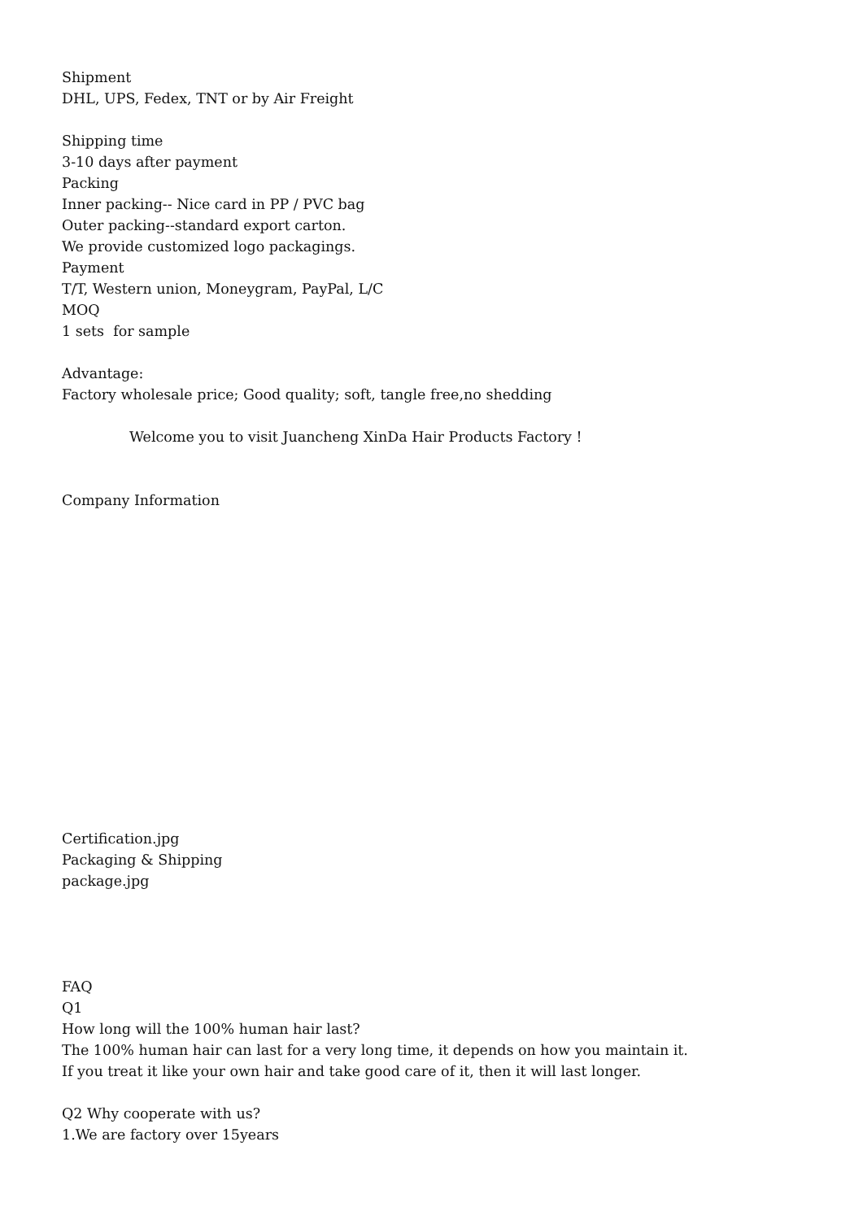Shipment
DHL, UPS, Fedex, TNT or by Air Freight
Shipping time
3-10 days after payment
Packing
Inner packing-- Nice card in PP / PVC bag
Outer packing--standard export carton.
We provide customized logo packagings.
Payment
T/T, Western union, Moneygram, PayPal, L/C
MOQ
1 sets for sample
Advantage:
Factory wholesale price; Good quality; soft, tangle free,no shedding
Welcome you to visit Juancheng XinDa Hair Products Factory !
Company Information
Certification.jpg
Packaging & Shipping
package.jpg
FAQ
Q1
How long will the 100% human hair last?
The 100% human hair can last for a very long time, it depends on how you maintain it.
If you treat it like your own hair and take good care of it, then it will last longer.
Q2 Why cooperate with us?
1.We are factory over 15years